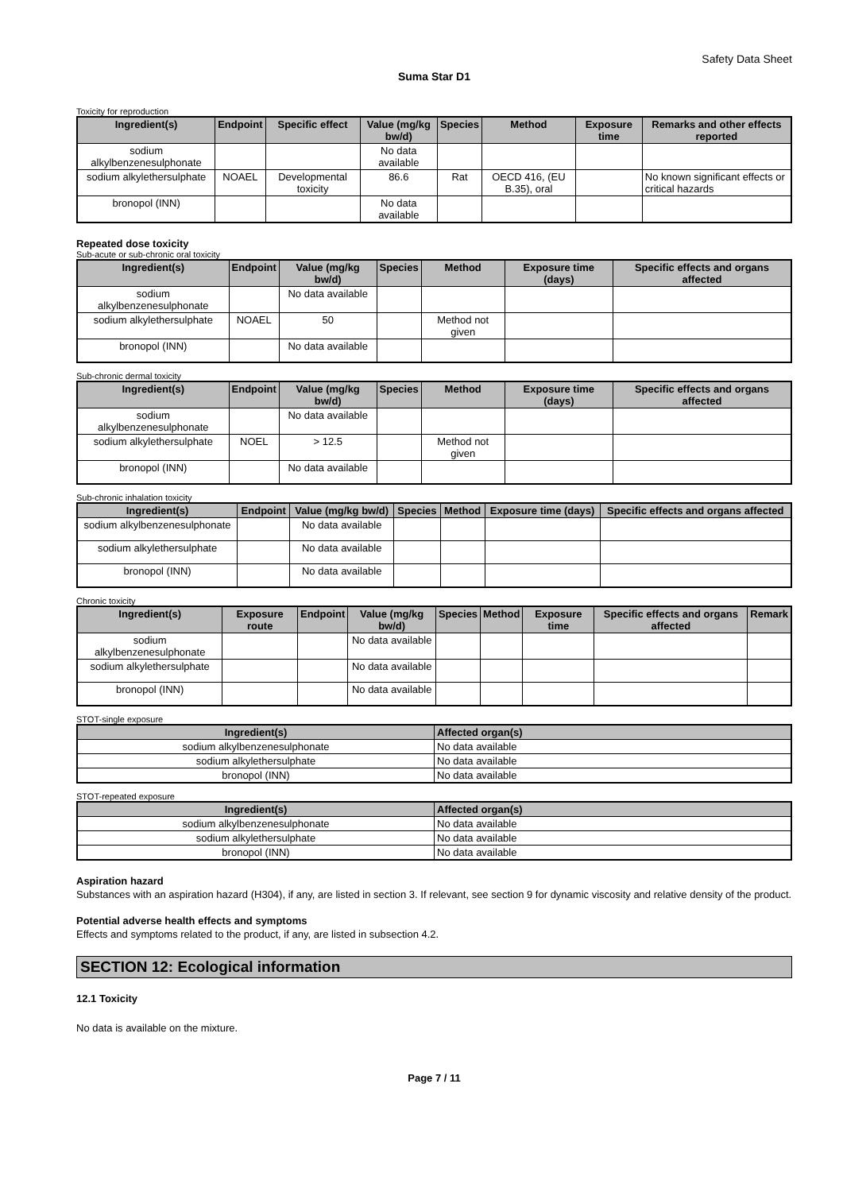Safety Data Sheet
Suma Star D1
Toxicity for reproduction
| Ingredient(s) | Endpoint | Specific effect | Value (mg/kg bw/d) | Species | Method | Exposure time | Remarks and other effects reported |
| --- | --- | --- | --- | --- | --- | --- | --- |
| sodium alkylbenzenesulphonate | | | No data available | | | | |
| sodium alkylethersulphate | NOAEL | Developmental toxicity | 86.6 | Rat | OECD 416, (EU B.35), oral | | No known significant effects or critical hazards |
| bronopol (INN) | | | No data available | | | | |
Repeated dose toxicity
Sub-acute or sub-chronic oral toxicity
| Ingredient(s) | Endpoint | Value (mg/kg bw/d) | Species | Method | Exposure time (days) | Specific effects and organs affected |
| --- | --- | --- | --- | --- | --- | --- |
| sodium alkylbenzenesulphonate | | No data available | | | | |
| sodium alkylethersulphate | NOAEL | 50 | | Method not given | | |
| bronopol (INN) | | No data available | | | | |
Sub-chronic dermal toxicity
| Ingredient(s) | Endpoint | Value (mg/kg bw/d) | Species | Method | Exposure time (days) | Specific effects and organs affected |
| --- | --- | --- | --- | --- | --- | --- |
| sodium alkylbenzenesulphonate | | No data available | | | | |
| sodium alkylethersulphate | NOEL | > 12.5 | | Method not given | | |
| bronopol (INN) | | No data available | | | | |
Sub-chronic inhalation toxicity
| Ingredient(s) | Endpoint | Value (mg/kg bw/d) | Species | Method | Exposure time (days) | Specific effects and organs affected |
| --- | --- | --- | --- | --- | --- | --- |
| sodium alkylbenzenesulphonate | | No data available | | | | |
| sodium alkylethersulphate | | No data available | | | | |
| bronopol (INN) | | No data available | | | | |
Chronic toxicity
| Ingredient(s) | Exposure route | Endpoint | Value (mg/kg bw/d) | Species | Method | Exposure time | Specific effects and organs affected | Remark |
| --- | --- | --- | --- | --- | --- | --- | --- | --- |
| sodium alkylbenzenesulphonate | | | No data available | | | | | |
| sodium alkylethersulphate | | | No data available | | | | | |
| bronopol (INN) | | | No data available | | | | | |
STOT-single exposure
| Ingredient(s) | Affected organ(s) |
| --- | --- |
| sodium alkylbenzenesulphonate | No data available |
| sodium alkylethersulphate | No data available |
| bronopol (INN) | No data available |
STOT-repeated exposure
| Ingredient(s) | Affected organ(s) |
| --- | --- |
| sodium alkylbenzenesulphonate | No data available |
| sodium alkylethersulphate | No data available |
| bronopol (INN) | No data available |
Aspiration hazard
Substances with an aspiration hazard (H304), if any, are listed in section 3. If relevant, see section 9 for dynamic viscosity and relative density of the product.
Potential adverse health effects and symptoms
Effects and symptoms related to the product, if any, are listed in subsection 4.2.
SECTION 12: Ecological information
12.1 Toxicity
No data is available on the mixture.
Page 7 / 11